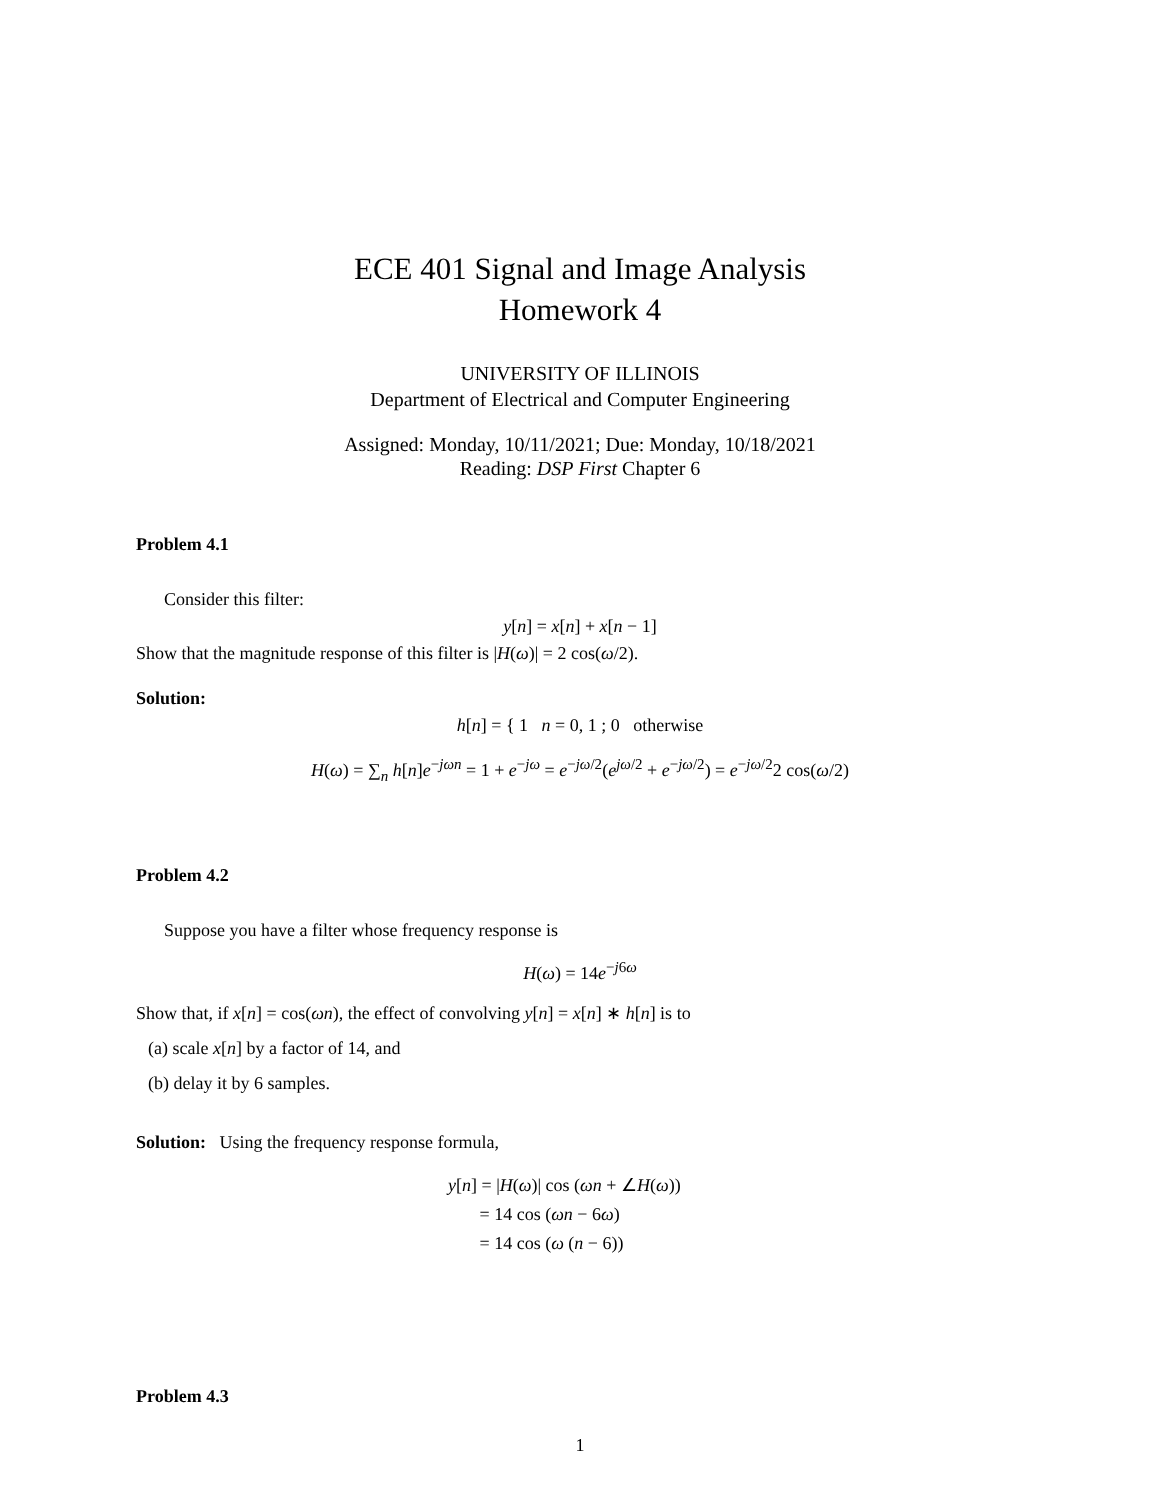ECE 401 Signal and Image Analysis
Homework 4
UNIVERSITY OF ILLINOIS
Department of Electrical and Computer Engineering
Assigned: Monday, 10/11/2021; Due: Monday, 10/18/2021
Reading: DSP First Chapter 6
Problem 4.1
Consider this filter:
y[n] = x[n] + x[n − 1]
Show that the magnitude response of this filter is |H(ω)| = 2 cos(ω/2).
Solution:
h[n] = { 1 n = 0, 1 ; 0 otherwise
H(ω) = ∑<sub>n</sub> h[n]e<sup>−jωn</sup> = 1 + e<sup>−jω</sup> = e<sup>−jω/2</sup>(e<sup>jω/2</sup> + e<sup>−jω/2</sup>) = e<sup>−jω/2</sup>2 cos(ω/2)
Problem 4.2
Suppose you have a filter whose frequency response is
H(ω) = 14e<sup>−j6ω</sup>
Show that, if x[n] = cos(ωn), the effect of convolving y[n] = x[n] ∗ h[n] is to
(a) scale x[n] by a factor of 14, and
(b) delay it by 6 samples.
Solution: Using the frequency response formula,
y[n] = |H(ω)| cos (ωn + ∠H(ω))
= 14 cos (ωn − 6ω)
= 14 cos (ω (n − 6))
Problem 4.3
1